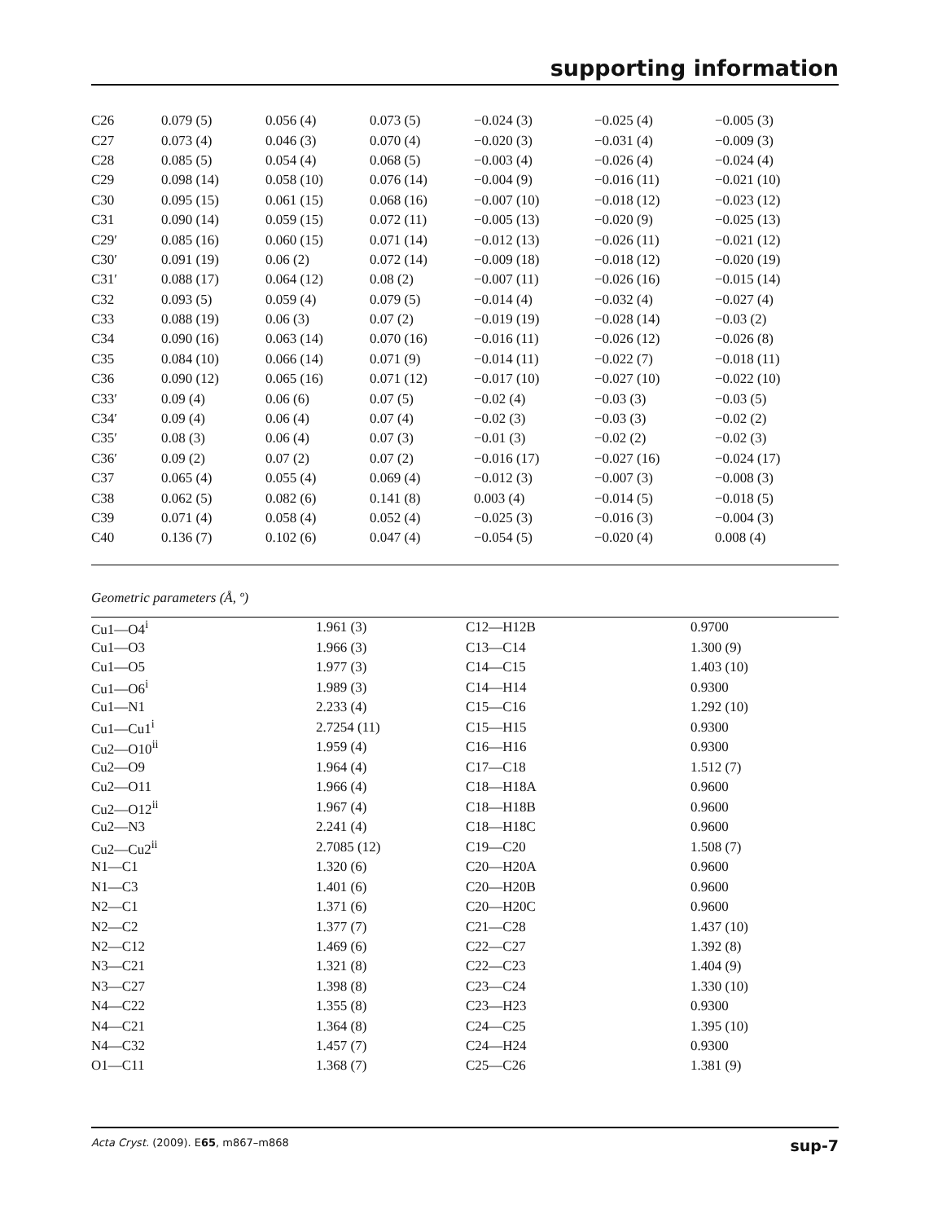supporting information
| C26 | 0.079 (5) | 0.056 (4) | 0.073 (5) | −0.024 (3) | −0.025 (4) | −0.005 (3) |
| C27 | 0.073 (4) | 0.046 (3) | 0.070 (4) | −0.020 (3) | −0.031 (4) | −0.009 (3) |
| C28 | 0.085 (5) | 0.054 (4) | 0.068 (5) | −0.003 (4) | −0.026 (4) | −0.024 (4) |
| C29 | 0.098 (14) | 0.058 (10) | 0.076 (14) | −0.004 (9) | −0.016 (11) | −0.021 (10) |
| C30 | 0.095 (15) | 0.061 (15) | 0.068 (16) | −0.007 (10) | −0.018 (12) | −0.023 (12) |
| C31 | 0.090 (14) | 0.059 (15) | 0.072 (11) | −0.005 (13) | −0.020 (9) | −0.025 (13) |
| C29′ | 0.085 (16) | 0.060 (15) | 0.071 (14) | −0.012 (13) | −0.026 (11) | −0.021 (12) |
| C30′ | 0.091 (19) | 0.06 (2) | 0.072 (14) | −0.009 (18) | −0.018 (12) | −0.020 (19) |
| C31′ | 0.088 (17) | 0.064 (12) | 0.08 (2) | −0.007 (11) | −0.026 (16) | −0.015 (14) |
| C32 | 0.093 (5) | 0.059 (4) | 0.079 (5) | −0.014 (4) | −0.032 (4) | −0.027 (4) |
| C33 | 0.088 (19) | 0.06 (3) | 0.07 (2) | −0.019 (19) | −0.028 (14) | −0.03 (2) |
| C34 | 0.090 (16) | 0.063 (14) | 0.070 (16) | −0.016 (11) | −0.026 (12) | −0.026 (8) |
| C35 | 0.084 (10) | 0.066 (14) | 0.071 (9) | −0.014 (11) | −0.022 (7) | −0.018 (11) |
| C36 | 0.090 (12) | 0.065 (16) | 0.071 (12) | −0.017 (10) | −0.027 (10) | −0.022 (10) |
| C33′ | 0.09 (4) | 0.06 (6) | 0.07 (5) | −0.02 (4) | −0.03 (3) | −0.03 (5) |
| C34′ | 0.09 (4) | 0.06 (4) | 0.07 (4) | −0.02 (3) | −0.03 (3) | −0.02 (2) |
| C35′ | 0.08 (3) | 0.06 (4) | 0.07 (3) | −0.01 (3) | −0.02 (2) | −0.02 (3) |
| C36′ | 0.09 (2) | 0.07 (2) | 0.07 (2) | −0.016 (17) | −0.027 (16) | −0.024 (17) |
| C37 | 0.065 (4) | 0.055 (4) | 0.069 (4) | −0.012 (3) | −0.007 (3) | −0.008 (3) |
| C38 | 0.062 (5) | 0.082 (6) | 0.141 (8) | 0.003 (4) | −0.014 (5) | −0.018 (5) |
| C39 | 0.071 (4) | 0.058 (4) | 0.052 (4) | −0.025 (3) | −0.016 (3) | −0.004 (3) |
| C40 | 0.136 (7) | 0.102 (6) | 0.047 (4) | −0.054 (5) | −0.020 (4) | 0.008 (4) |
Geometric parameters (Å, º)
| Cu1—O4<sup>i</sup> | 1.961 (3) | C12—H12B | 0.9700 |
| Cu1—O3 | 1.966 (3) | C13—C14 | 1.300 (9) |
| Cu1—O5 | 1.977 (3) | C14—C15 | 1.403 (10) |
| Cu1—O6<sup>i</sup> | 1.989 (3) | C14—H14 | 0.9300 |
| Cu1—N1 | 2.233 (4) | C15—C16 | 1.292 (10) |
| Cu1—Cu1<sup>i</sup> | 2.7254 (11) | C15—H15 | 0.9300 |
| Cu2—O10<sup>ii</sup> | 1.959 (4) | C16—H16 | 0.9300 |
| Cu2—O9 | 1.964 (4) | C17—C18 | 1.512 (7) |
| Cu2—O11 | 1.966 (4) | C18—H18A | 0.9600 |
| Cu2—O12<sup>ii</sup> | 1.967 (4) | C18—H18B | 0.9600 |
| Cu2—N3 | 2.241 (4) | C18—H18C | 0.9600 |
| Cu2—Cu2<sup>ii</sup> | 2.7085 (12) | C19—C20 | 1.508 (7) |
| N1—C1 | 1.320 (6) | C20—H20A | 0.9600 |
| N1—C3 | 1.401 (6) | C20—H20B | 0.9600 |
| N2—C1 | 1.371 (6) | C20—H20C | 0.9600 |
| N2—C2 | 1.377 (7) | C21—C28 | 1.437 (10) |
| N2—C12 | 1.469 (6) | C22—C27 | 1.392 (8) |
| N3—C21 | 1.321 (8) | C22—C23 | 1.404 (9) |
| N3—C27 | 1.398 (8) | C23—C24 | 1.330 (10) |
| N4—C22 | 1.355 (8) | C23—H23 | 0.9300 |
| N4—C21 | 1.364 (8) | C24—C25 | 1.395 (10) |
| N4—C32 | 1.457 (7) | C24—H24 | 0.9300 |
| O1—C11 | 1.368 (7) | C25—C26 | 1.381 (9) |
Acta Cryst. (2009). E65, m867–m868 sup-7